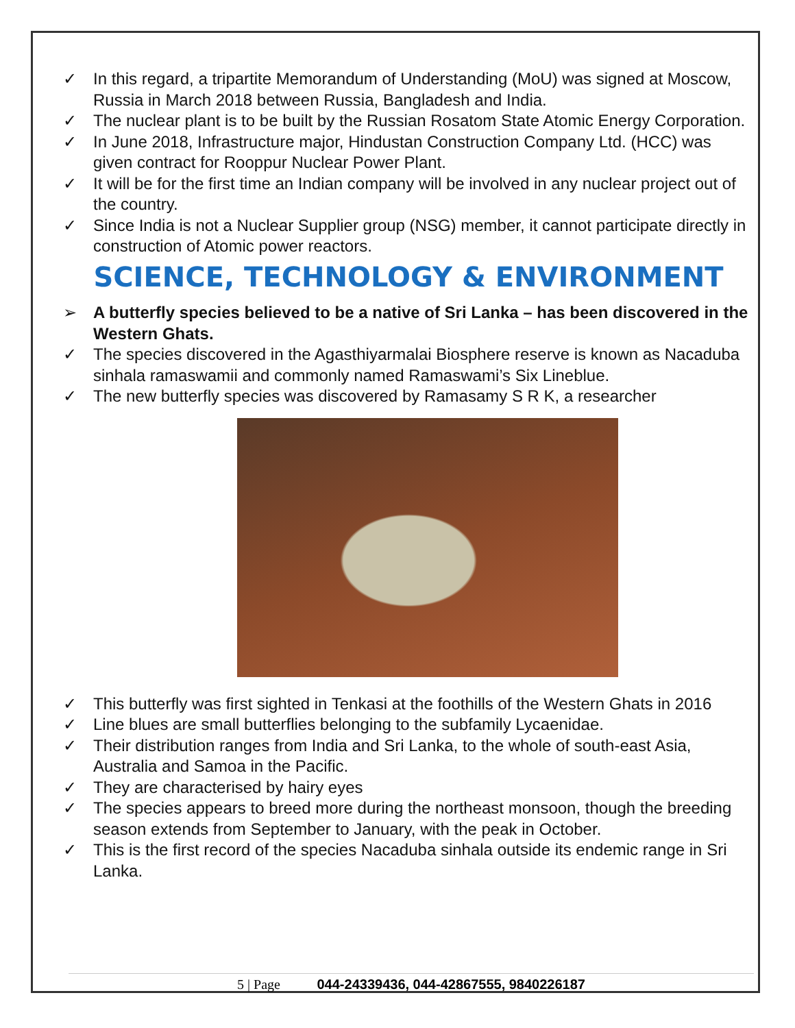✓ In this regard, a tripartite Memorandum of Understanding (MoU) was signed at Moscow, Russia in March 2018 between Russia, Bangladesh and India.
✓ The nuclear plant is to be built by the Russian Rosatom State Atomic Energy Corporation.
✓ In June 2018, Infrastructure major, Hindustan Construction Company Ltd. (HCC) was given contract for Rooppur Nuclear Power Plant.
✓ It will be for the first time an Indian company will be involved in any nuclear project out of the country.
✓ Since India is not a Nuclear Supplier group (NSG) member, it cannot participate directly in construction of Atomic power reactors.
SCIENCE, TECHNOLOGY & ENVIRONMENT
➢ A butterfly species believed to be a native of Sri Lanka – has been discovered in the Western Ghats.
✓ The species discovered in the Agasthiyarmalai Biosphere reserve is known as Nacaduba sinhala ramaswamii and commonly named Ramaswami’s Six Lineblue.
✓ The new butterfly species was discovered by Ramasamy S R K, a researcher
✓ This butterfly was first sighted in Tenkasi at the foothills of the Western Ghats in 2016
✓ Line blues are small butterflies belonging to the subfamily Lycaenidae.
✓ Their distribution ranges from India and Sri Lanka, to the whole of south-east Asia, Australia and Samoa in the Pacific.
✓ They are characterised by hairy eyes
✓ The species appears to breed more during the northeast monsoon, though the breeding season extends from September to January, with the peak in October.
✓ This is the first record of the species Nacaduba sinhala outside its endemic range in Sri Lanka.
5 | Page 044-24339436, 044-42867555, 9840226187